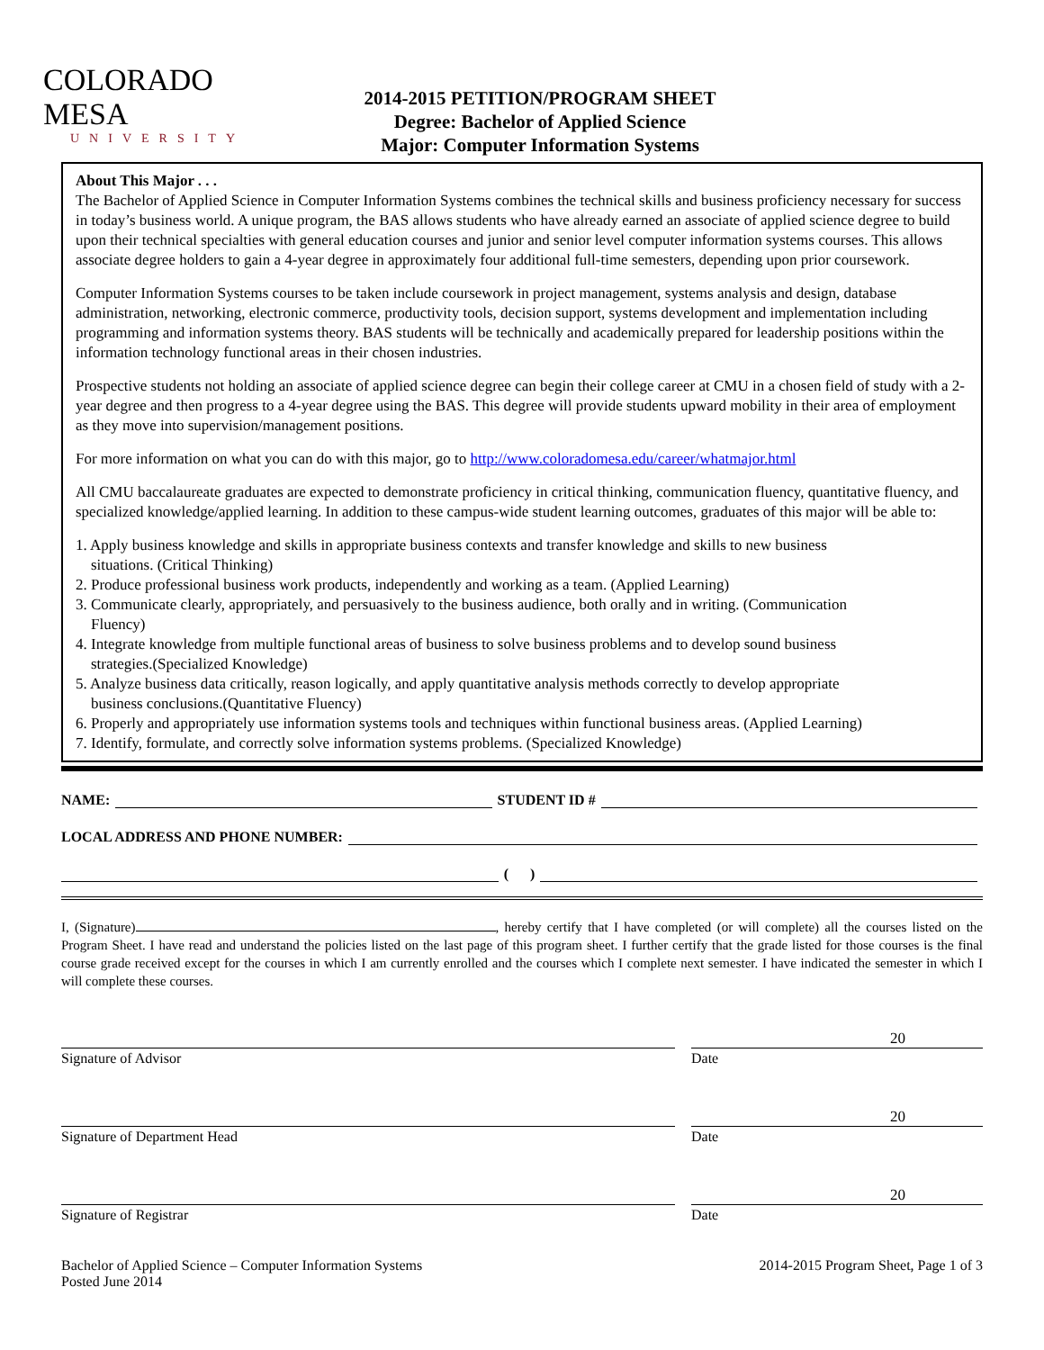COLORADO MESA
UNIVERSITY
2014-2015 PETITION/PROGRAM SHEET
Degree: Bachelor of Applied Science
Major: Computer Information Systems
About This Major . . .
The Bachelor of Applied Science in Computer Information Systems combines the technical skills and business proficiency necessary for success in today’s business world. A unique program, the BAS allows students who have already earned an associate of applied science degree to build upon their technical specialties with general education courses and junior and senior level computer information systems courses. This allows associate degree holders to gain a 4-year degree in approximately four additional full-time semesters, depending upon prior coursework.
Computer Information Systems courses to be taken include coursework in project management, systems analysis and design, database administration, networking, electronic commerce, productivity tools, decision support, systems development and implementation including programming and information systems theory. BAS students will be technically and academically prepared for leadership positions within the information technology functional areas in their chosen industries.
Prospective students not holding an associate of applied science degree can begin their college career at CMU in a chosen field of study with a 2-year degree and then progress to a 4-year degree using the BAS. This degree will provide students upward mobility in their area of employment as they move into supervision/management positions.
For more information on what you can do with this major, go to http://www.coloradomesa.edu/career/whatmajor.html
All CMU baccalaureate graduates are expected to demonstrate proficiency in critical thinking, communication fluency, quantitative fluency, and specialized knowledge/applied learning. In addition to these campus-wide student learning outcomes, graduates of this major will be able to:
1. Apply business knowledge and skills in appropriate business contexts and transfer knowledge and skills to new business
situations. (Critical Thinking)
2. Produce professional business work products, independently and working as a team. (Applied Learning)
3. Communicate clearly, appropriately, and persuasively to the business audience, both orally and in writing. (Communication
Fluency)
4. Integrate knowledge from multiple functional areas of business to solve business problems and to develop sound business
strategies.(Specialized Knowledge)
5. Analyze business data critically, reason logically, and apply quantitative analysis methods correctly to develop appropriate
business conclusions.(Quantitative Fluency)
6. Properly and appropriately use information systems tools and techniques within functional business areas. (Applied Learning)
7. Identify, formulate, and correctly solve information systems problems. (Specialized Knowledge)
NAME: STUDENT ID #
LOCAL ADDRESS AND PHONE NUMBER:
( )
I, (Signature) , hereby certify that I have completed (or will complete) all the courses listed on the Program Sheet. I have read and understand the policies listed on the last page of this program sheet. I further certify that the grade listed for those courses is the final course grade received except for the courses in which I am currently enrolled and the courses which I complete next semester. I have indicated the semester in which I will complete these courses.
20
Signature of Advisor Date
20
Signature of Department Head Date
20
Signature of Registrar Date
Bachelor of Applied Science – Computer Information Systems
Posted June 2014
2014-2015 Program Sheet, Page 1 of 3